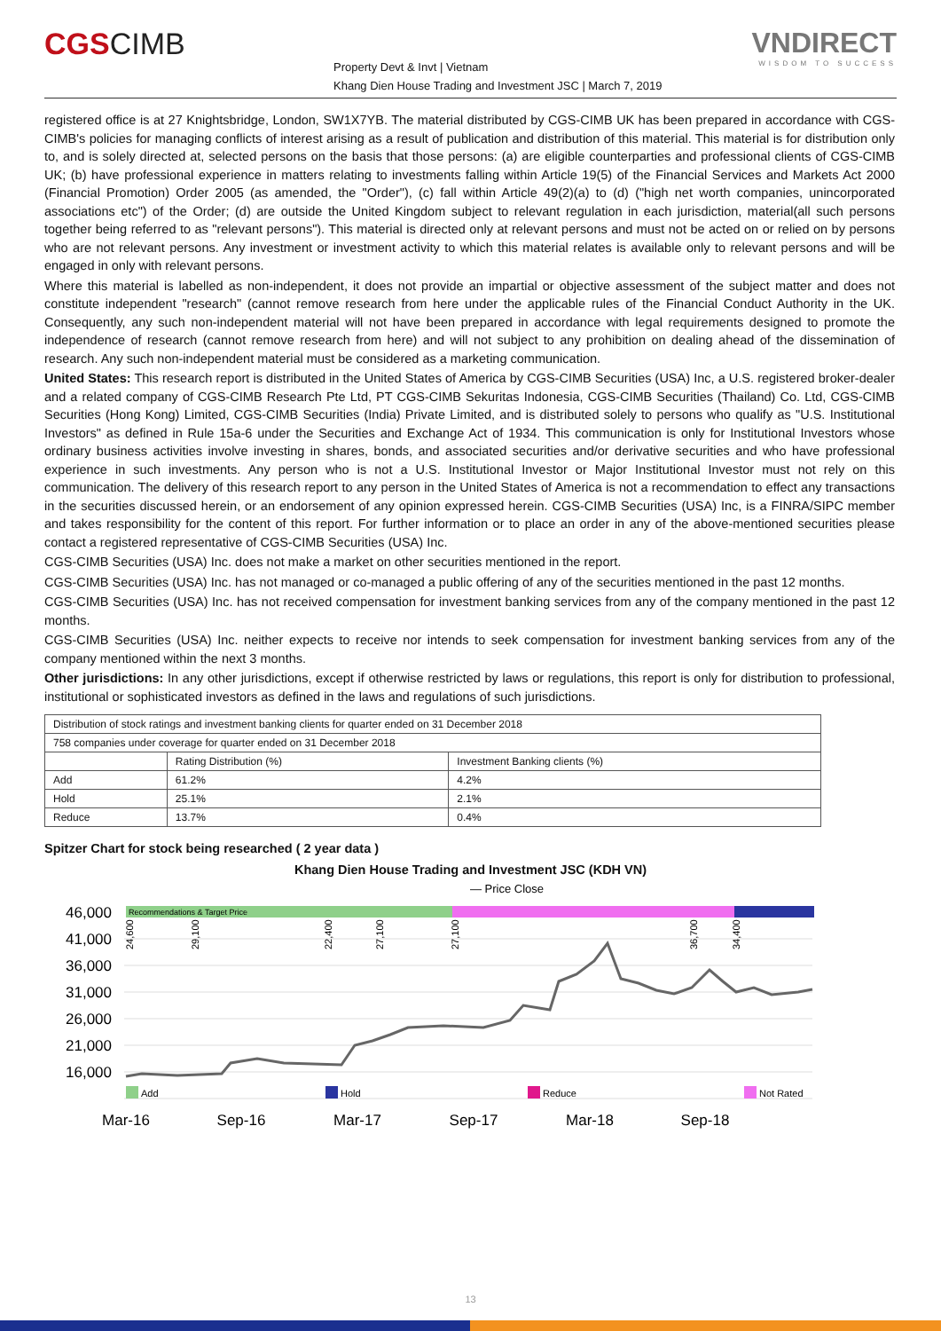CGSCIMB
Property Devt & Invt | Vietnam
Khang Dien House Trading and Investment JSC | March 7, 2019
VNDIRECT
WISDOM TO SUCCESS
registered office is at 27 Knightsbridge, London, SW1X7YB. The material distributed by CGS-CIMB UK has been prepared in accordance with CGS-CIMB's policies for managing conflicts of interest arising as a result of publication and distribution of this material. This material is for distribution only to, and is solely directed at, selected persons on the basis that those persons: (a) are eligible counterparties and professional clients of CGS-CIMB UK; (b) have professional experience in matters relating to investments falling within Article 19(5) of the Financial Services and Markets Act 2000 (Financial Promotion) Order 2005 (as amended, the "Order"), (c) fall within Article 49(2)(a) to (d) ("high net worth companies, unincorporated associations etc") of the Order; (d) are outside the United Kingdom subject to relevant regulation in each jurisdiction, material(all such persons together being referred to as "relevant persons"). This material is directed only at relevant persons and must not be acted on or relied on by persons who are not relevant persons. Any investment or investment activity to which this material relates is available only to relevant persons and will be engaged in only with relevant persons.
Where this material is labelled as non-independent, it does not provide an impartial or objective assessment of the subject matter and does not constitute independent "research" (cannot remove research from here under the applicable rules of the Financial Conduct Authority in the UK. Consequently, any such non-independent material will not have been prepared in accordance with legal requirements designed to promote the independence of research (cannot remove research from here) and will not subject to any prohibition on dealing ahead of the dissemination of research. Any such non-independent material must be considered as a marketing communication.
United States: This research report is distributed in the United States of America by CGS-CIMB Securities (USA) Inc, a U.S. registered broker-dealer and a related company of CGS-CIMB Research Pte Ltd, PT CGS-CIMB Sekuritas Indonesia, CGS-CIMB Securities (Thailand) Co. Ltd, CGS-CIMB Securities (Hong Kong) Limited, CGS-CIMB Securities (India) Private Limited, and is distributed solely to persons who qualify as "U.S. Institutional Investors" as defined in Rule 15a-6 under the Securities and Exchange Act of 1934. This communication is only for Institutional Investors whose ordinary business activities involve investing in shares, bonds, and associated securities and/or derivative securities and who have professional experience in such investments. Any person who is not a U.S. Institutional Investor or Major Institutional Investor must not rely on this communication. The delivery of this research report to any person in the United States of America is not a recommendation to effect any transactions in the securities discussed herein, or an endorsement of any opinion expressed herein. CGS-CIMB Securities (USA) Inc, is a FINRA/SIPC member and takes responsibility for the content of this report. For further information or to place an order in any of the above-mentioned securities please contact a registered representative of CGS-CIMB Securities (USA) Inc.
CGS-CIMB Securities (USA) Inc. does not make a market on other securities mentioned in the report.
CGS-CIMB Securities (USA) Inc. has not managed or co-managed a public offering of any of the securities mentioned in the past 12 months.
CGS-CIMB Securities (USA) Inc. has not received compensation for investment banking services from any of the company mentioned in the past 12 months.
CGS-CIMB Securities (USA) Inc. neither expects to receive nor intends to seek compensation for investment banking services from any of the company mentioned within the next 3 months.
Other jurisdictions: In any other jurisdictions, except if otherwise restricted by laws or regulations, this report is only for distribution to professional, institutional or sophisticated investors as defined in the laws and regulations of such jurisdictions.
| Distribution of stock ratings and investment banking clients for quarter ended on 31 December 2018 | | |
| 758 companies under coverage for quarter ended on 31 December 2018 | | |
| | Rating Distribution (%) | Investment Banking clients (%) |
| Add | 61.2% | 4.2% |
| Hold | 25.1% | 2.1% |
| Reduce | 13.7% | 0.4% |
Spitzer Chart for stock being researched ( 2 year data )
Khang Dien House Trading and Investment JSC (KDH VN)
— Price Close
Recommendations & Target Price
46,000
41,000
36,000
31,000
26,000
21,000
16,000
24,600
29,100
22,400
27,100
27,100
36,700
34,400
Add
Hold
Reduce
Not Rated
Mar-16
Sep-16
Mar-17
Sep-17
Mar-18
Sep-18
13